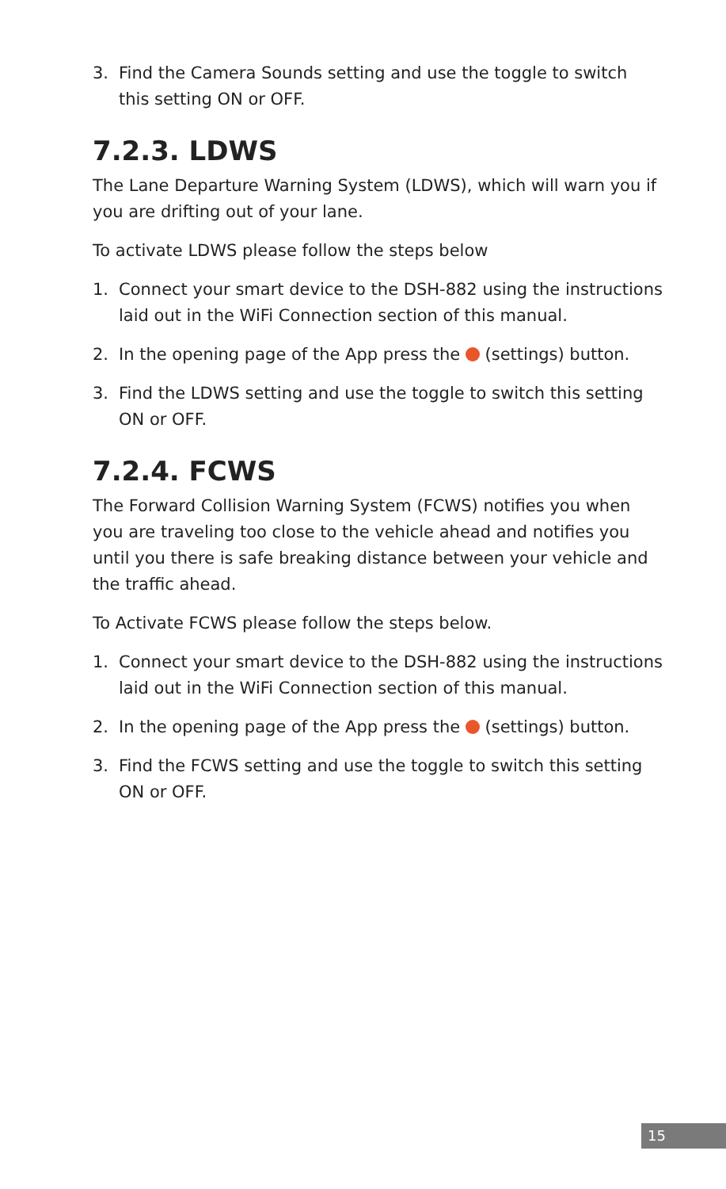3. Find the Camera Sounds setting and use the toggle to switch this setting ON or OFF.
7.2.3. LDWS
The Lane Departure Warning System (LDWS), which will warn you if you are drifting out of your lane.
To activate LDWS please follow the steps below
1. Connect your smart device to the DSH-882 using the instructions laid out in the WiFi Connection section of this manual.
2. In the opening page of the App press the (settings) button.
3. Find the LDWS setting and use the toggle to switch this setting ON or OFF.
7.2.4. FCWS
The Forward Collision Warning System (FCWS) notifies you when you are traveling too close to the vehicle ahead and notifies you until you there is safe breaking distance between your vehicle and the traffic ahead.
To Activate FCWS please follow the steps below.
1. Connect your smart device to the DSH-882 using the instructions laid out in the WiFi Connection section of this manual.
2. In the opening page of the App press the (settings) button.
3. Find the FCWS setting and use the toggle to switch this setting ON or OFF.
15